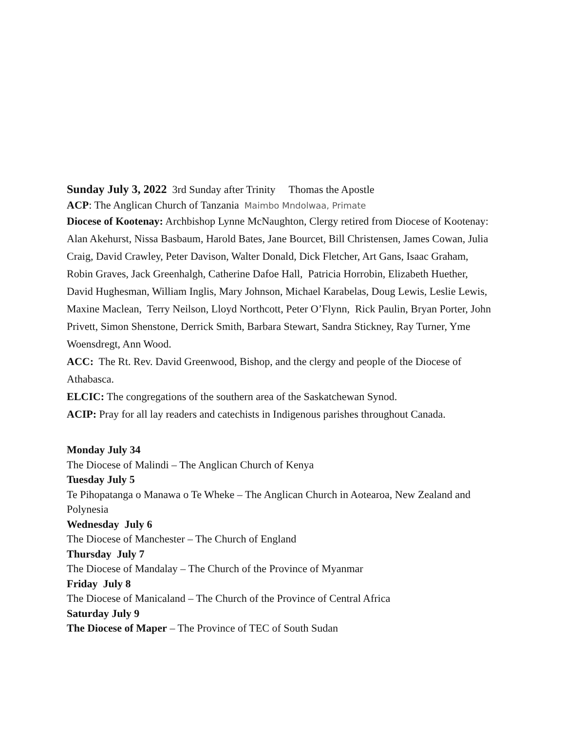Sunday July 3, 2022 3rd Sunday after Trinity Thomas the Apostle
ACP: The Anglican Church of Tanzania Maimbo Mndolwaa, Primate
Diocese of Kootenay: Archbishop Lynne McNaughton, Clergy retired from Diocese of Kootenay: Alan Akehurst, Nissa Basbaum, Harold Bates, Jane Bourcet, Bill Christensen, James Cowan, Julia Craig, David Crawley, Peter Davison, Walter Donald, Dick Fletcher, Art Gans, Isaac Graham, Robin Graves, Jack Greenhalgh, Catherine Dafoe Hall, Patricia Horrobin, Elizabeth Huether, David Hughesman, William Inglis, Mary Johnson, Michael Karabelas, Doug Lewis, Leslie Lewis, Maxine Maclean, Terry Neilson, Lloyd Northcott, Peter O’Flynn, Rick Paulin, Bryan Porter, John Privett, Simon Shenstone, Derrick Smith, Barbara Stewart, Sandra Stickney, Ray Turner, Yme Woensdregt, Ann Wood.
ACC: The Rt. Rev. David Greenwood, Bishop, and the clergy and people of the Diocese of Athabasca.
ELCIC: The congregations of the southern area of the Saskatchewan Synod.
ACIP: Pray for all lay readers and catechists in Indigenous parishes throughout Canada.
Monday July 34
The Diocese of Malindi – The Anglican Church of Kenya
Tuesday July 5
Te Pihopatanga o Manawa o Te Wheke – The Anglican Church in Aotearoa, New Zealand and Polynesia
Wednesday July 6
The Diocese of Manchester – The Church of England
Thursday July 7
The Diocese of Mandalay – The Church of the Province of Myanmar
Friday July 8
The Diocese of Manicaland – The Church of the Province of Central Africa
Saturday July 9
The Diocese of Maper – The Province of TEC of South Sudan